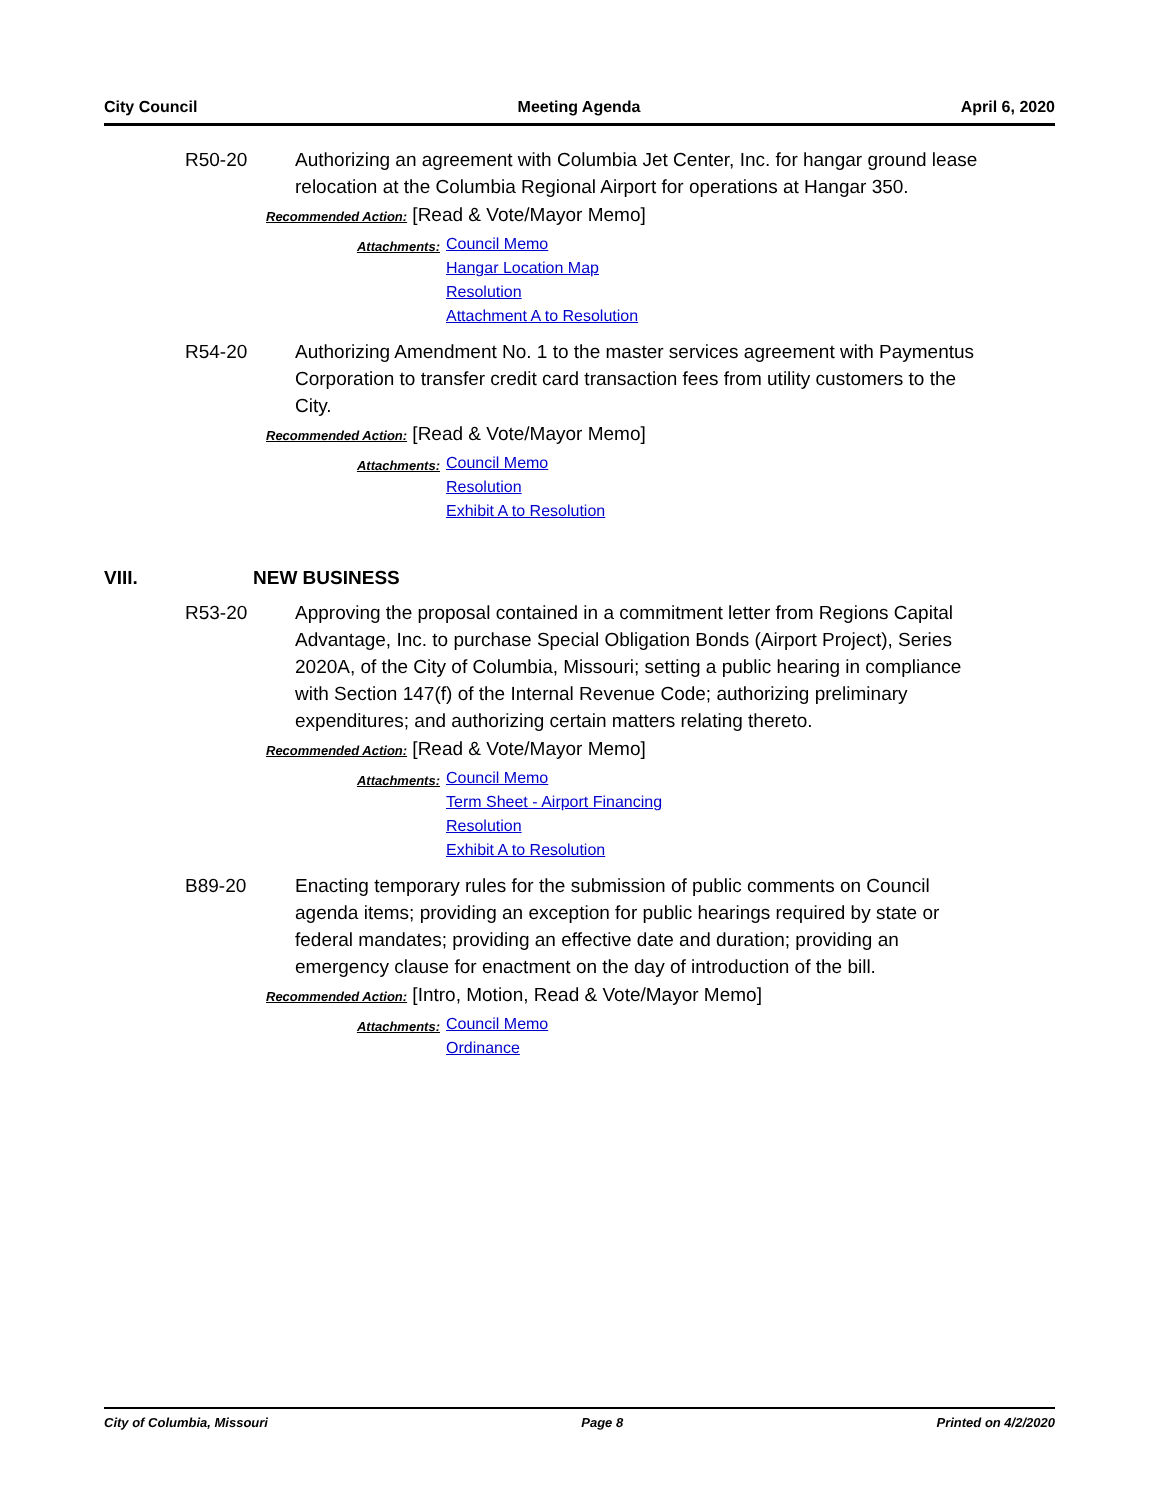City Council Meeting Agenda April 6, 2020
R50-20 Authorizing an agreement with Columbia Jet Center, Inc. for hangar ground lease relocation at the Columbia Regional Airport for operations at Hangar 350.
Recommended Action: [Read & Vote/Mayor Memo]
Attachments:
Council Memo
Hangar Location Map
Resolution
Attachment A to Resolution
R54-20 Authorizing Amendment No. 1 to the master services agreement with Paymentus Corporation to transfer credit card transaction fees from utility customers to the City.
Recommended Action: [Read & Vote/Mayor Memo]
Attachments:
Council Memo
Resolution
Exhibit A to Resolution
VIII. NEW BUSINESS
R53-20 Approving the proposal contained in a commitment letter from Regions Capital Advantage, Inc. to purchase Special Obligation Bonds (Airport Project), Series 2020A, of the City of Columbia, Missouri; setting a public hearing in compliance with Section 147(f) of the Internal Revenue Code; authorizing preliminary expenditures; and authorizing certain matters relating thereto.
Recommended Action: [Read & Vote/Mayor Memo]
Attachments:
Council Memo
Term Sheet - Airport Financing
Resolution
Exhibit A to Resolution
B89-20 Enacting temporary rules for the submission of public comments on Council agenda items; providing an exception for public hearings required by state or federal mandates; providing an effective date and duration; providing an emergency clause for enactment on the day of introduction of the bill.
Recommended Action: [Intro, Motion, Read & Vote/Mayor Memo]
Attachments:
Council Memo
Ordinance
City of Columbia, Missouri Page 8 Printed on 4/2/2020